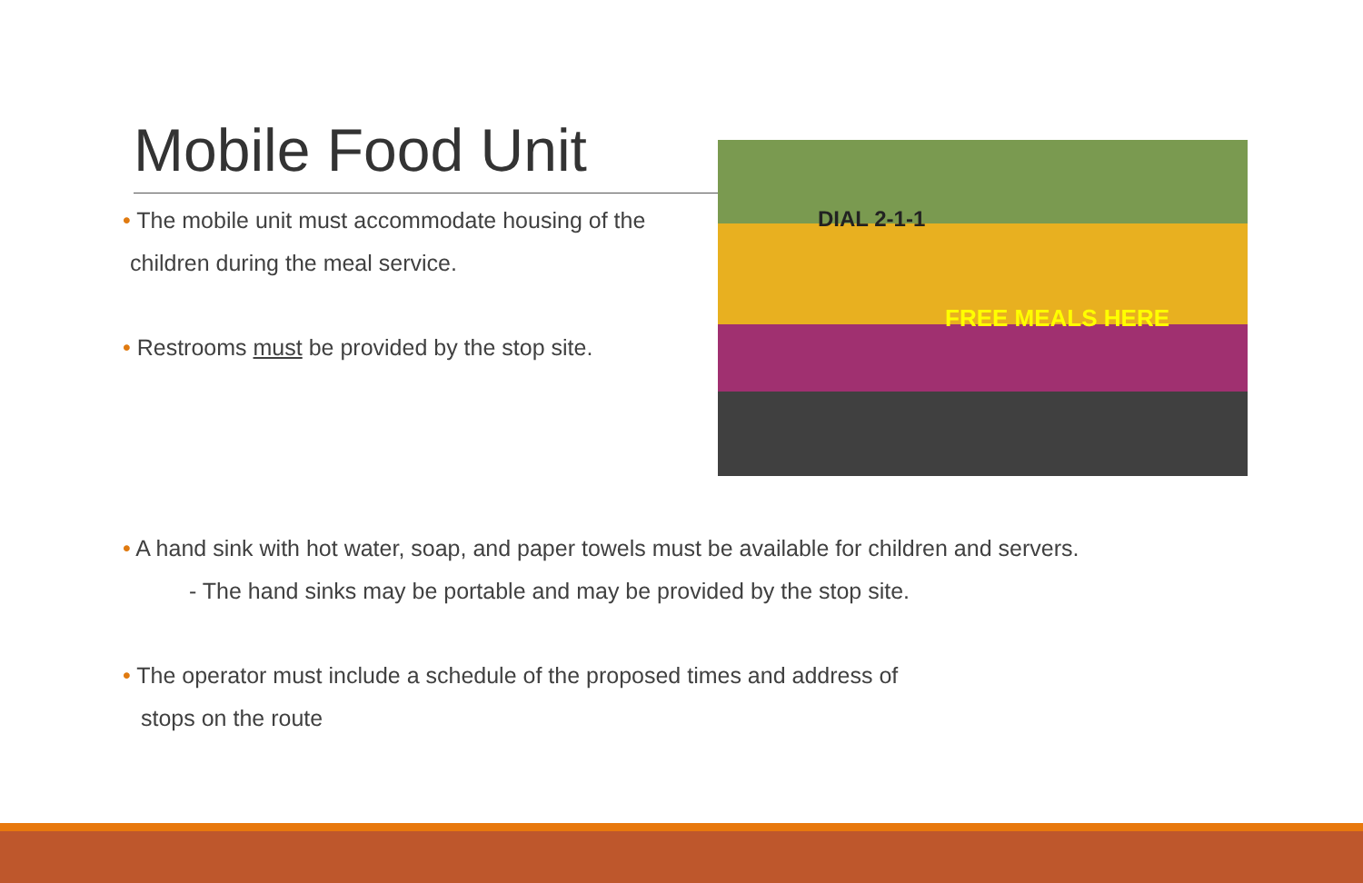Mobile Food Unit
• The mobile unit must accommodate housing of the
children during the meal service.
• Restrooms must be provided by the stop site.
FREE MEALS HERE
DIAL 2-1-1
• A hand sink with hot water, soap, and paper towels must be available for children and servers.
- The hand sinks may be portable and may be provided by the stop site.
• The operator must include a schedule of the proposed times and address of
stops on the route